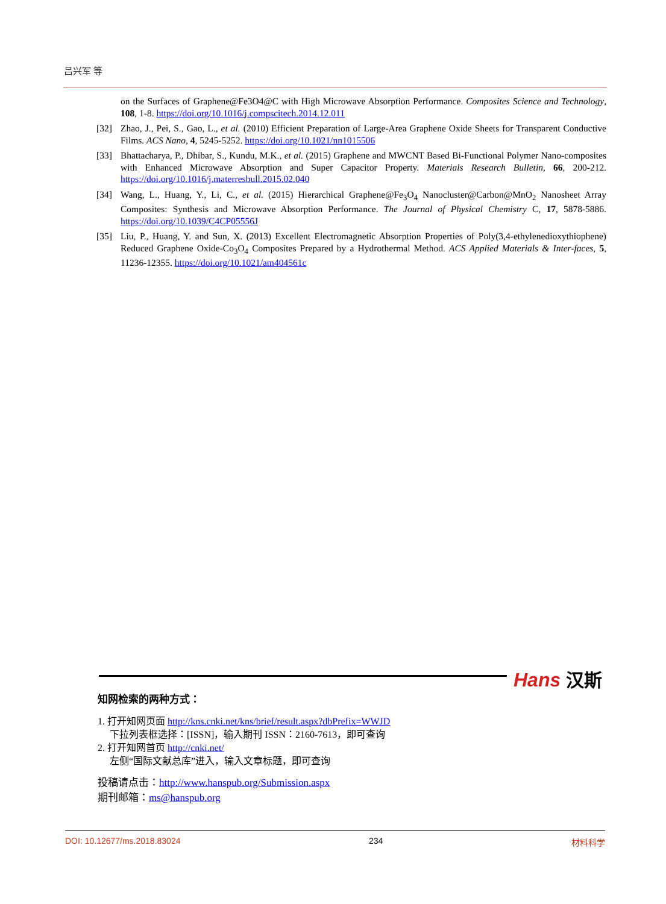吕兴军 等
on the Surfaces of Graphene@Fe3O4@C with High Microwave Absorption Performance. Composites Science and Technology, 108, 1-8. https://doi.org/10.1016/j.compscitech.2014.12.011
[32] Zhao, J., Pei, S., Gao, L., et al. (2010) Efficient Preparation of Large-Area Graphene Oxide Sheets for Transparent Conductive Films. ACS Nano, 4, 5245-5252. https://doi.org/10.1021/nn1015506
[33] Bhattacharya, P., Dhibar, S., Kundu, M.K., et al. (2015) Graphene and MWCNT Based Bi-Functional Polymer Nano-composites with Enhanced Microwave Absorption and Super Capacitor Property. Materials Research Bulletin, 66, 200-212. https://doi.org/10.1016/j.materresbull.2015.02.040
[34] Wang, L., Huang, Y., Li, C., et al. (2015) Hierarchical Graphene@Fe<sub>3</sub>O<sub>4</sub> Nanocluster@Carbon@MnO<sub>2</sub> Nanosheet Array Composites: Synthesis and Microwave Absorption Performance. The Journal of Physical Chemistry C, 17, 5878-5886. https://doi.org/10.1039/C4CP05556J
[35] Liu, P., Huang, Y. and Sun, X. (2013) Excellent Electromagnetic Absorption Properties of Poly(3,4-ethylenedioxythiophene) Reduced Graphene Oxide-Co<sub>3</sub>O<sub>4</sub> Composites Prepared by a Hydrothermal Method. ACS Applied Materials & Inter-faces, 5, 11236-12355. https://doi.org/10.1021/am404561c
Hans 汉斯
知网检索的两种方式：
1. 打开知网页面 http://kns.cnki.net/kns/brief/result.aspx?dbPrefix=WWJD
下拉列表框选择：[ISSN]，输入期刊 ISSN：2160-7613，即可查询
2. 打开知网首页 http://cnki.net/
左侧“国际文献总库”进入，输入文章标题，即可查询
投稿请点击：http://www.hanspub.org/Submission.aspx
期刊邮箱：ms@hanspub.org
DOI: 10.12677/ms.2018.83024 234 材料科学